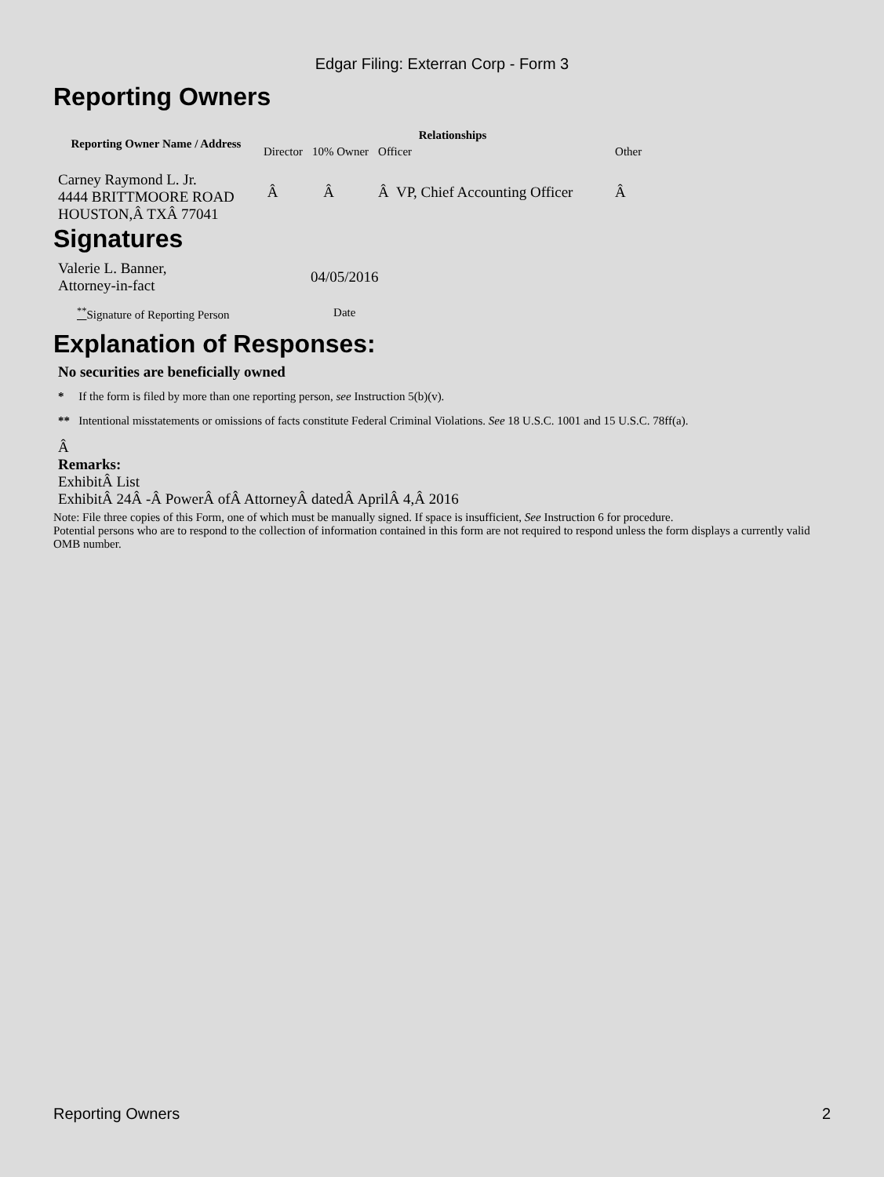Edgar Filing: Exterran Corp - Form 3
Reporting Owners
| Reporting Owner Name / Address | Relationships | | | |
| --- | --- | --- | --- | --- |
| | Director | 10% Owner | Officer | Other |
| Carney Raymond L. Jr. 4444 BRITTMOORE ROAD HOUSTON,Â TXÂ 77041 | Â | Â | Â VP, Chief Accounting Officer | Â |
Signatures
| Valerie L. Banner, Attorney-in-fact | 04/05/2016 |
| <sup>**</sup> Signature of Reporting Person | Date |
Explanation of Responses:
No securities are beneficially owned
* If the form is filed by more than one reporting person, see Instruction 5(b)(v).
** Intentional misstatements or omissions of facts constitute Federal Criminal Violations. See 18 U.S.C. 1001 and 15 U.S.C. 78ff(a).
Â
Remarks:
ExhibitÂ List
ExhibitÂ 24Â -Â PowerÂ ofÂ AttorneyÂ datedÂ AprilÂ 4,Â 2016
Note: File three copies of this Form, one of which must be manually signed. If space is insufficient, See Instruction 6 for procedure.
Potential persons who are to respond to the collection of information contained in this form are not required to respond unless the form displays a currently valid OMB number.
Reporting Owners 2